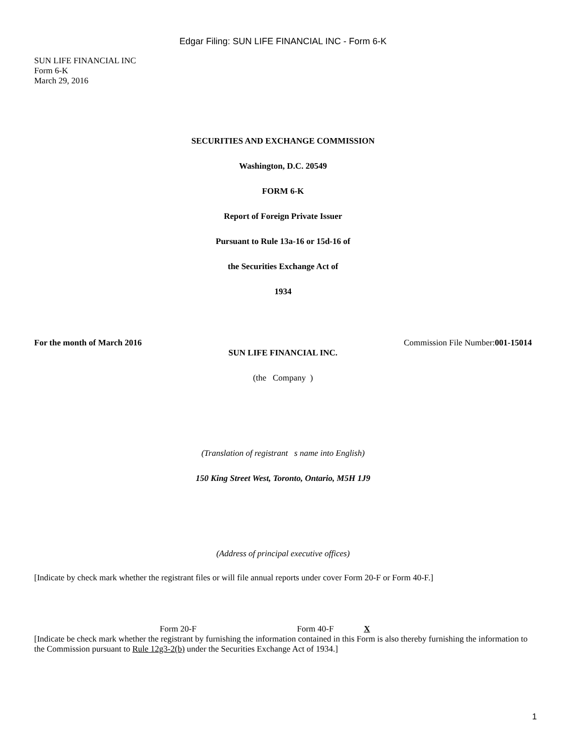Edgar Filing: SUN LIFE FINANCIAL INC - Form 6-K
SUN LIFE FINANCIAL INC
Form 6-K
March 29, 2016
SECURITIES AND EXCHANGE COMMISSION
Washington, D.C. 20549
FORM 6-K
Report of Foreign Private Issuer
Pursuant to Rule 13a-16 or 15d-16 of
the Securities Exchange Act of
1934
For the month of March 2016 Commission File Number:001-15014
SUN LIFE FINANCIAL INC.
(the Company )
(Translation of registrant s name into English)
150 King Street West, Toronto, Ontario, M5H 1J9
(Address of principal executive offices)
[Indicate by check mark whether the registrant files or will file annual reports under cover Form 20-F or Form 40-F.]
Form 20-F Form 40-F X
[Indicate be check mark whether the registrant by furnishing the information contained in this Form is also thereby furnishing the information to the Commission pursuant to Rule 12g3-2(b) under the Securities Exchange Act of 1934.]
1